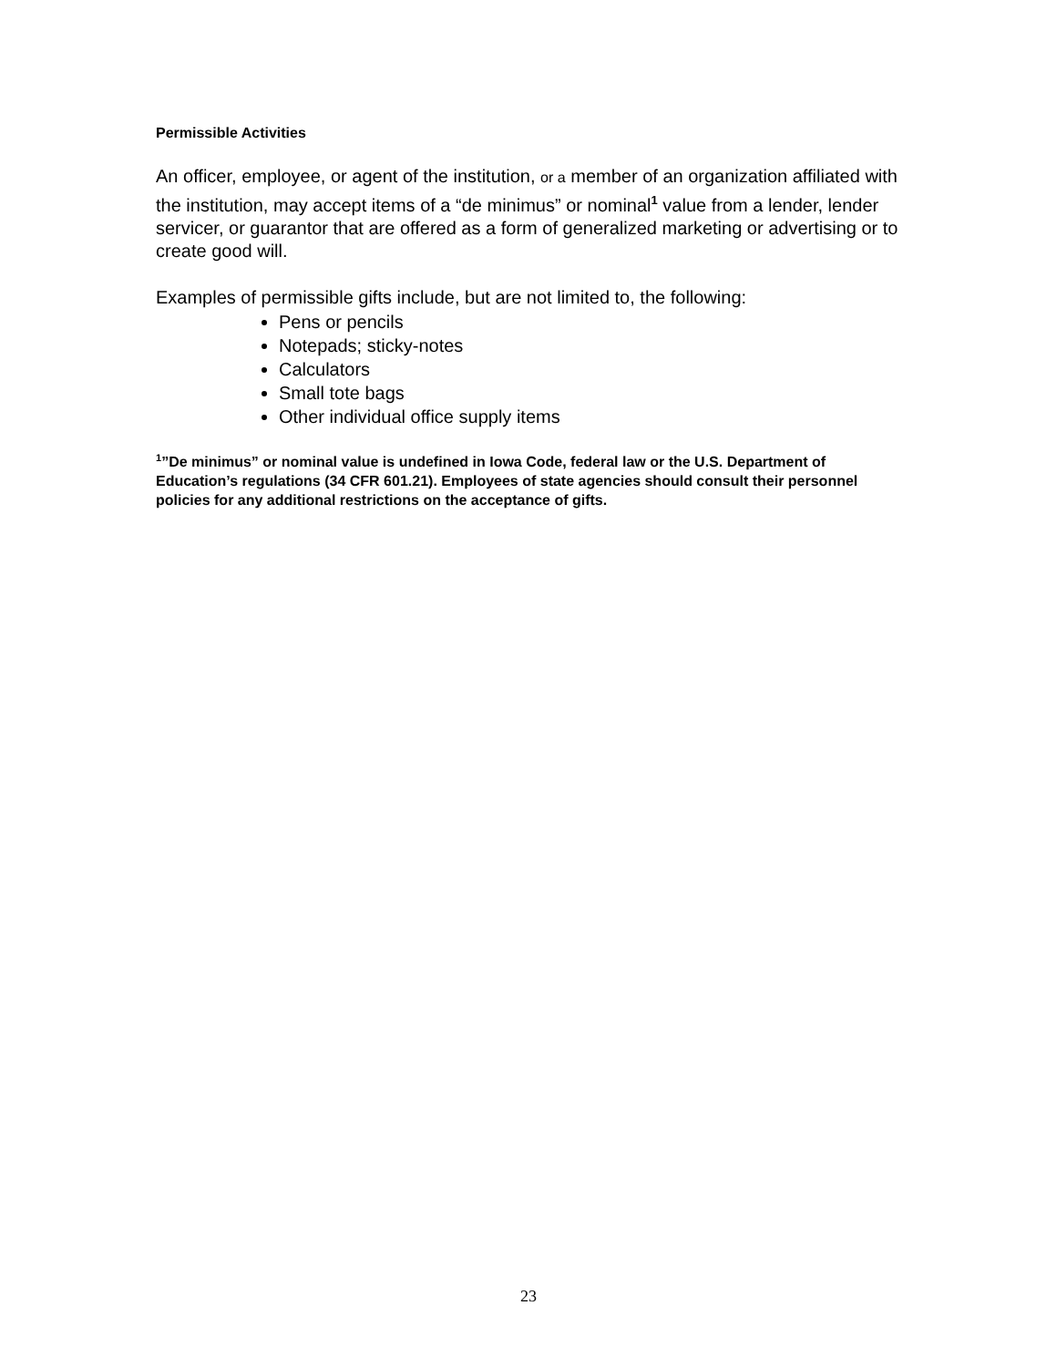Permissible Activities
An officer, employee, or agent of the institution, or a member of an organization affiliated with the institution, may accept items of a “de minimus” or nominal<sup>1</sup> value from a lender, lender servicer, or guarantor that are offered as a form of generalized marketing or advertising or to create good will.
Examples of permissible gifts include, but are not limited to, the following:
Pens or pencils
Notepads; sticky-notes
Calculators
Small tote bags
Other individual office supply items
<sup>1</sup>”De minimus” or nominal value is undefined in Iowa Code, federal law or the U.S. Department of Education’s regulations (34 CFR 601.21). Employees of state agencies should consult their personnel policies for any additional restrictions on the acceptance of gifts.
23